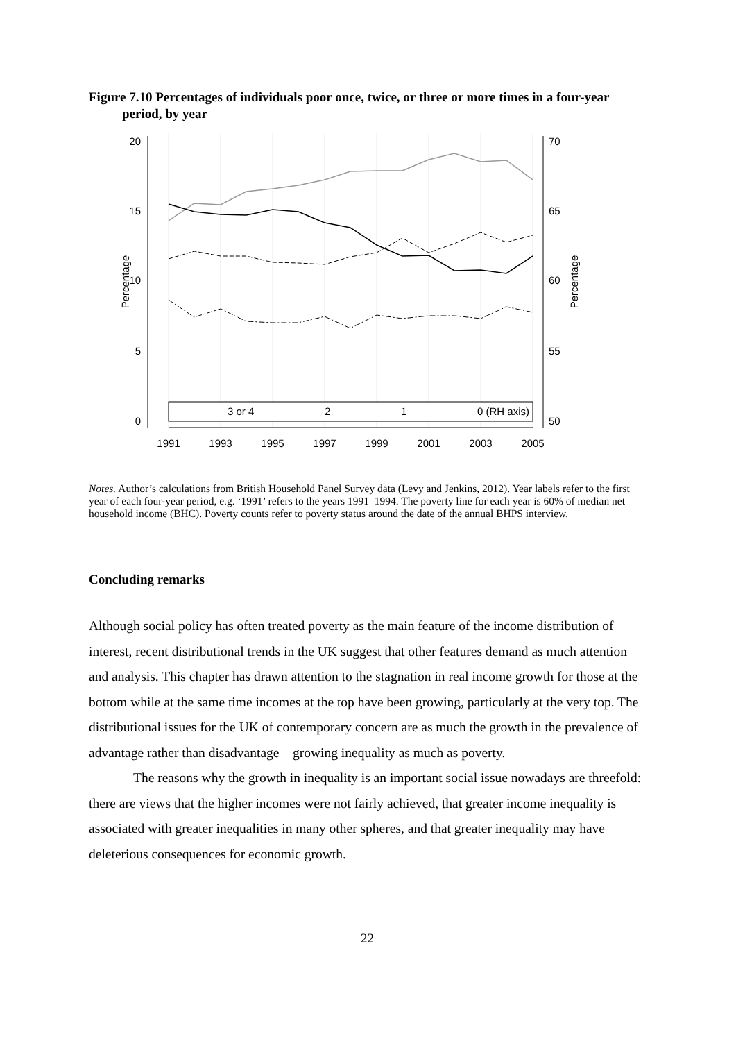Figure 7.10 Percentages of individuals poor once, twice, or three or more times in a four-year period, by year
20
15
10
5
0
70
65
60
55
50
1991
1993
1995
1997
1999
2001
2003
2005
Percentage
Percentage
3 or 4
2
1
0 (RH axis)
Notes. Author’s calculations from British Household Panel Survey data (Levy and Jenkins, 2012). Year labels refer to the first year of each four-year period, e.g. ‘1991’ refers to the years 1991–1994. The poverty line for each year is 60% of median net household income (BHC). Poverty counts refer to poverty status around the date of the annual BHPS interview.
Concluding remarks
Although social policy has often treated poverty as the main feature of the income distribution of interest, recent distributional trends in the UK suggest that other features demand as much attention and analysis. This chapter has drawn attention to the stagnation in real income growth for those at the bottom while at the same time incomes at the top have been growing, particularly at the very top. The distributional issues for the UK of contemporary concern are as much the growth in the prevalence of advantage rather than disadvantage – growing inequality as much as poverty.
The reasons why the growth in inequality is an important social issue nowadays are threefold: there are views that the higher incomes were not fairly achieved, that greater income inequality is associated with greater inequalities in many other spheres, and that greater inequality may have deleterious consequences for economic growth.
22